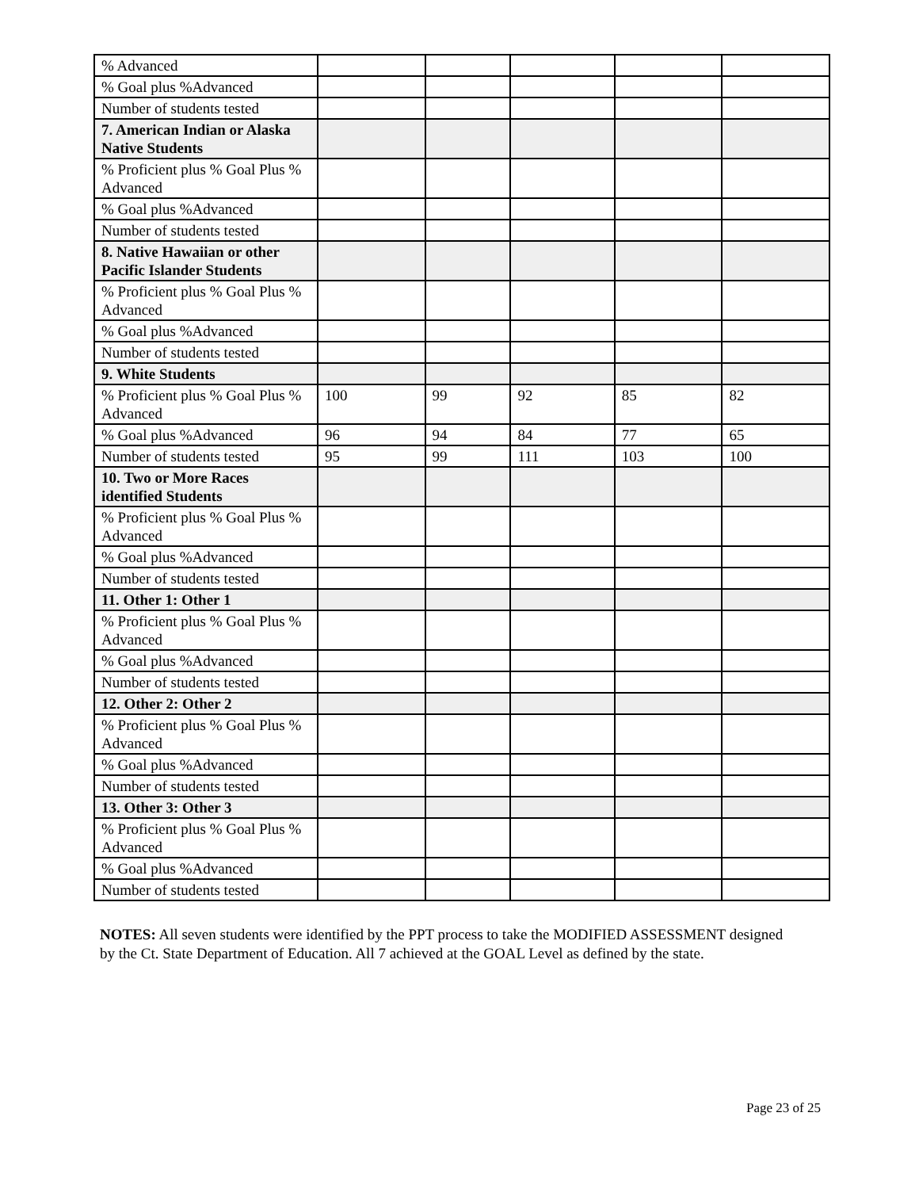| % Advanced | | | | | |
| % Goal plus %Advanced | | | | | |
| Number of students tested | | | | | |
| 7. American Indian or Alaska Native Students | | | | | |
| % Proficient plus % Goal Plus % Advanced | | | | | |
| % Goal plus %Advanced | | | | | |
| Number of students tested | | | | | |
| 8. Native Hawaiian or other Pacific Islander Students | | | | | |
| % Proficient plus % Goal Plus % Advanced | | | | | |
| % Goal plus %Advanced | | | | | |
| Number of students tested | | | | | |
| 9. White Students | | | | | |
| % Proficient plus % Goal Plus % Advanced | 100 | 99 | 92 | 85 | 82 |
| % Goal plus %Advanced | 96 | 94 | 84 | 77 | 65 |
| Number of students tested | 95 | 99 | 111 | 103 | 100 |
| 10. Two or More Races identified Students | | | | | |
| % Proficient plus % Goal Plus % Advanced | | | | | |
| % Goal plus %Advanced | | | | | |
| Number of students tested | | | | | |
| 11. Other 1: Other 1 | | | | | |
| % Proficient plus % Goal Plus % Advanced | | | | | |
| % Goal plus %Advanced | | | | | |
| Number of students tested | | | | | |
| 12. Other 2: Other 2 | | | | | |
| % Proficient plus % Goal Plus % Advanced | | | | | |
| % Goal plus %Advanced | | | | | |
| Number of students tested | | | | | |
| 13. Other 3: Other 3 | | | | | |
| % Proficient plus % Goal Plus % Advanced | | | | | |
| % Goal plus %Advanced | | | | | |
| Number of students tested | | | | | |
NOTES: All seven students were identified by the PPT process to take the MODIFIED ASSESSMENT designed by the Ct. State Department of Education. All 7 achieved at the GOAL Level as defined by the state.
Page 23 of 25